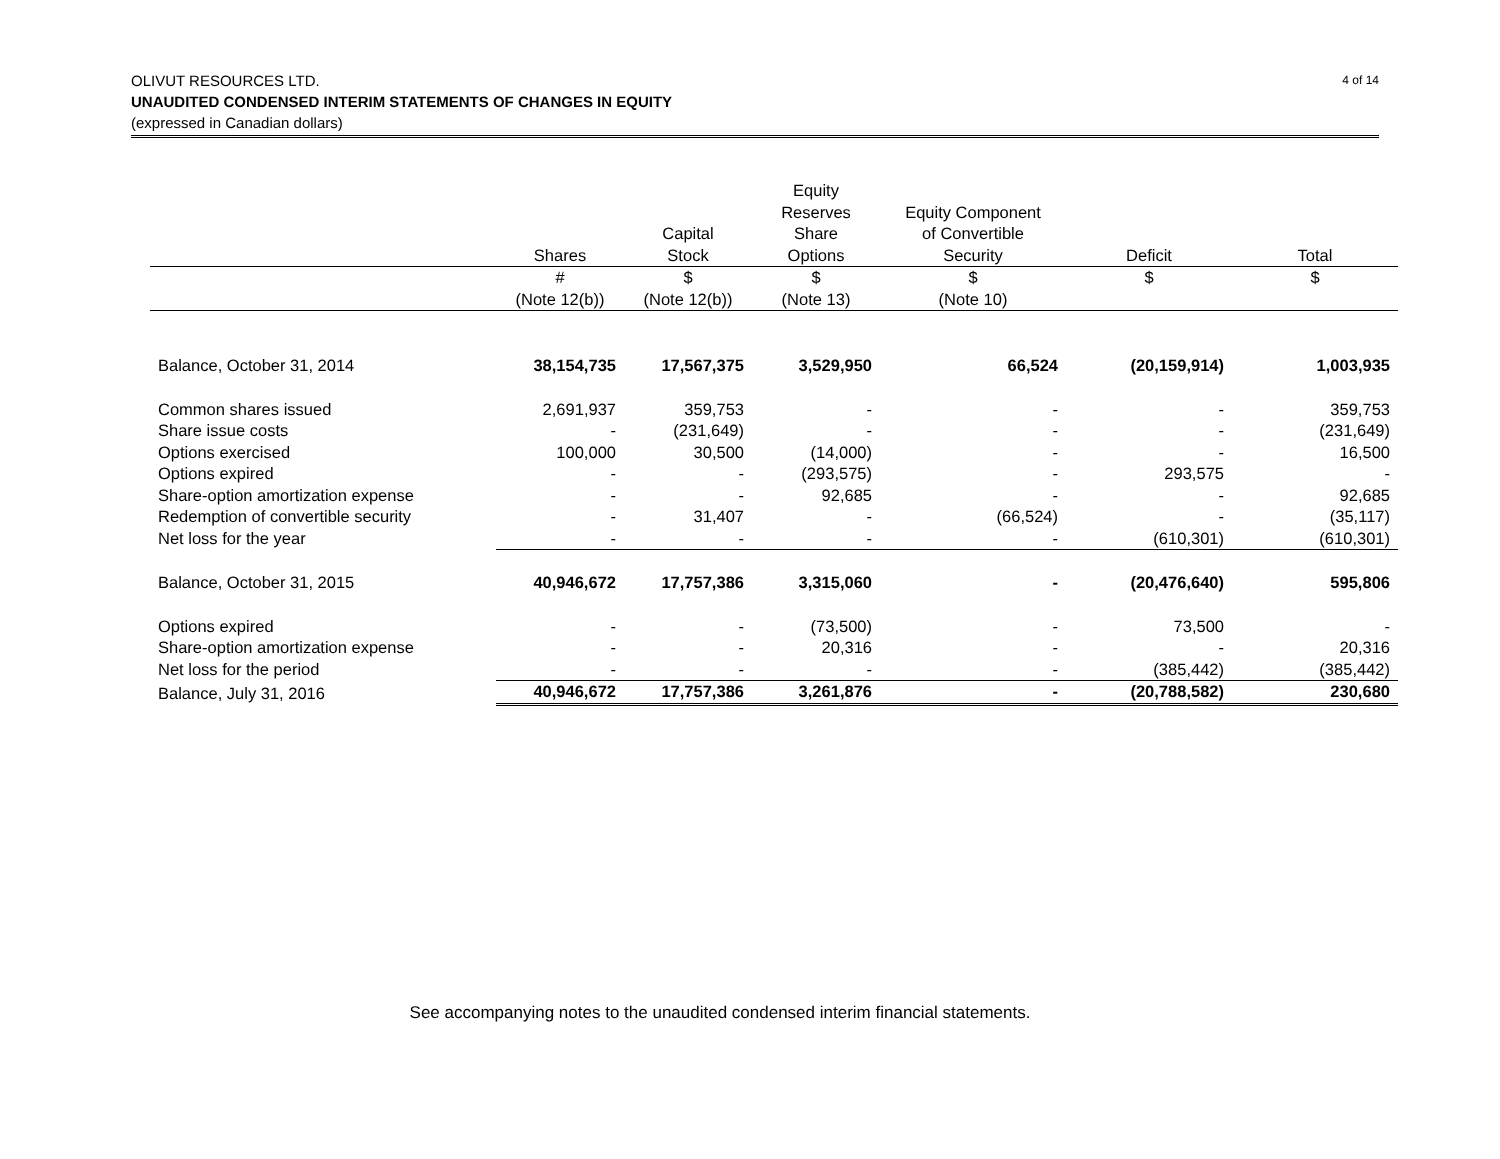4 of 14 OLIVUT RESOURCES LTD.
UNAUDITED CONDENSED INTERIM STATEMENTS OF CHANGES IN EQUITY
(expressed in Canadian dollars)
| | Shares | Capital Stock | Equity Reserves Share Options | Equity Component of Convertible Security | Deficit | Total |
| --- | --- | --- | --- | --- | --- | --- |
| | # (Note 12(b)) | $ (Note 12(b)) | $ (Note 13) | $ (Note 10) | $ | $ |
| Balance, October 31, 2014 | 38,154,735 | 17,567,375 | 3,529,950 | 66,524 | (20,159,914) | 1,003,935 |
| Common shares issued | 2,691,937 | 359,753 | - | - | - | 359,753 |
| Share issue costs | - | (231,649) | - | - | - | (231,649) |
| Options exercised | 100,000 | 30,500 | (14,000) | - | - | 16,500 |
| Options expired | - | - | (293,575) | - | 293,575 | - |
| Share-option amortization expense | - | - | 92,685 | - | - | 92,685 |
| Redemption of convertible security | - | 31,407 | - | (66,524) | - | (35,117) |
| Net loss for the year | - | - | - | - | (610,301) | (610,301) |
| Balance, October 31, 2015 | 40,946,672 | 17,757,386 | 3,315,060 | - | (20,476,640) | 595,806 |
| Options expired | - | - | (73,500) | - | 73,500 | - |
| Share-option amortization expense | - | - | 20,316 | - | - | 20,316 |
| Net loss for the period | - | - | - | - | (385,442) | (385,442) |
| Balance, July 31, 2016 | 40,946,672 | 17,757,386 | 3,261,876 | - | (20,788,582) | 230,680 |
See accompanying notes to the unaudited condensed interim financial statements.